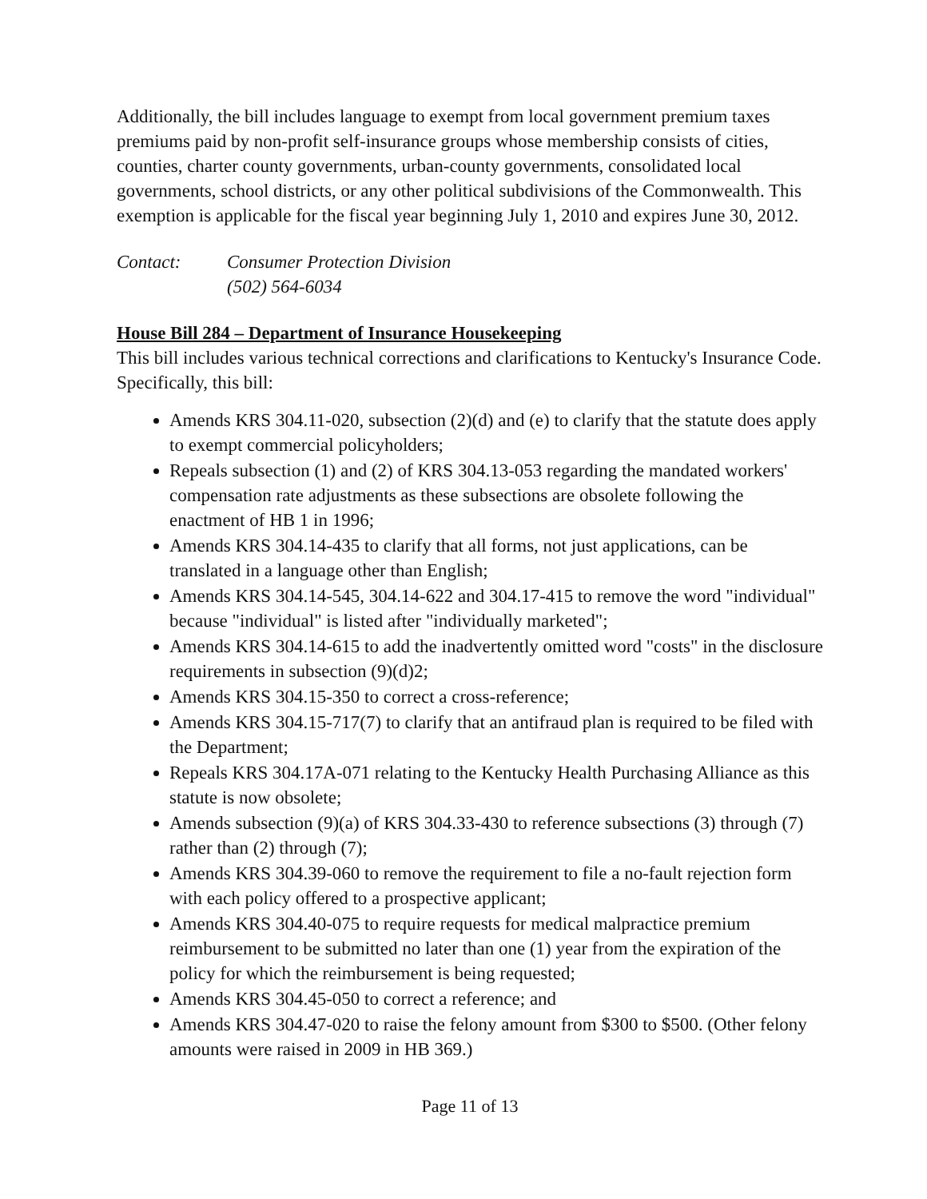Additionally, the bill includes language to exempt from local government premium taxes premiums paid by non-profit self-insurance groups whose membership consists of cities, counties, charter county governments, urban-county governments, consolidated local governments, school districts, or any other political subdivisions of the Commonwealth. This exemption is applicable for the fiscal year beginning July 1, 2010 and expires June 30, 2012.
Contact: Consumer Protection Division
(502) 564-6034
House Bill 284 – Department of Insurance Housekeeping
This bill includes various technical corrections and clarifications to Kentucky's Insurance Code. Specifically, this bill:
Amends KRS 304.11-020, subsection (2)(d) and (e) to clarify that the statute does apply to exempt commercial policyholders;
Repeals subsection (1) and (2) of KRS 304.13-053 regarding the mandated workers' compensation rate adjustments as these subsections are obsolete following the enactment of HB 1 in 1996;
Amends KRS 304.14-435 to clarify that all forms, not just applications, can be translated in a language other than English;
Amends KRS 304.14-545, 304.14-622 and 304.17-415 to remove the word "individual" because "individual" is listed after "individually marketed";
Amends KRS 304.14-615 to add the inadvertently omitted word "costs" in the disclosure requirements in subsection (9)(d)2;
Amends KRS 304.15-350 to correct a cross-reference;
Amends KRS 304.15-717(7) to clarify that an antifraud plan is required to be filed with the Department;
Repeals KRS 304.17A-071 relating to the Kentucky Health Purchasing Alliance as this statute is now obsolete;
Amends subsection (9)(a) of KRS 304.33-430 to reference subsections (3) through (7) rather than (2) through (7);
Amends KRS 304.39-060 to remove the requirement to file a no-fault rejection form with each policy offered to a prospective applicant;
Amends KRS 304.40-075 to require requests for medical malpractice premium reimbursement to be submitted no later than one (1) year from the expiration of the policy for which the reimbursement is being requested;
Amends KRS 304.45-050 to correct a reference; and
Amends KRS 304.47-020 to raise the felony amount from $300 to $500. (Other felony amounts were raised in 2009 in HB 369.)
Page 11 of 13